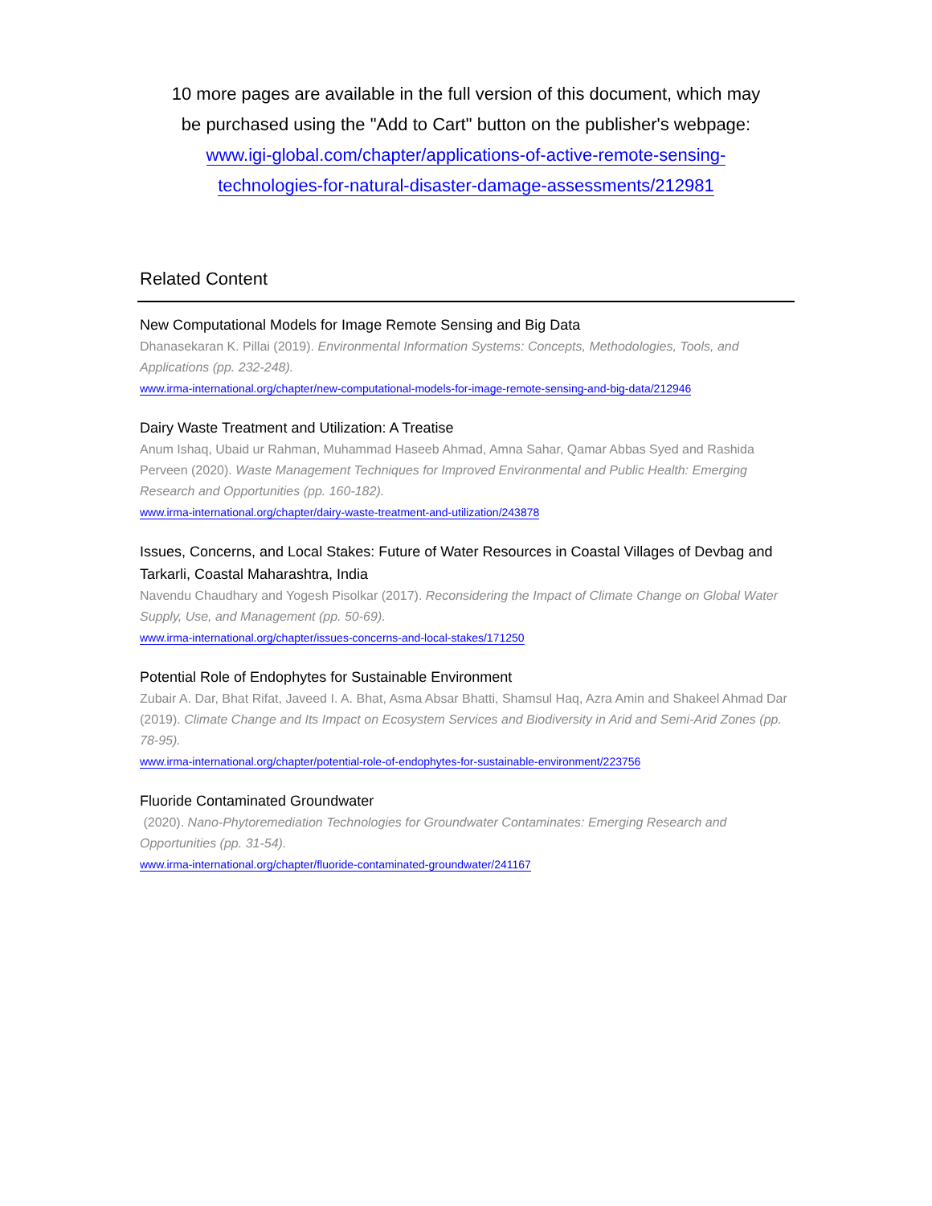10 more pages are available in the full version of this document, which may
be purchased using the "Add to Cart" button on the publisher's webpage:
www.igi-global.com/chapter/applications-of-active-remote-sensing-
technologies-for-natural-disaster-damage-assessments/212981
Related Content
New Computational Models for Image Remote Sensing and Big Data
Dhanasekaran K. Pillai (2019). Environmental Information Systems: Concepts, Methodologies, Tools, and Applications (pp. 232-248).
www.irma-international.org/chapter/new-computational-models-for-image-remote-sensing-and-big-data/212946
Dairy Waste Treatment and Utilization: A Treatise
Anum Ishaq, Ubaid ur Rahman, Muhammad Haseeb Ahmad, Amna Sahar, Qamar Abbas Syed and Rashida Perveen (2020). Waste Management Techniques for Improved Environmental and Public Health: Emerging Research and Opportunities (pp. 160-182).
www.irma-international.org/chapter/dairy-waste-treatment-and-utilization/243878
Issues, Concerns, and Local Stakes: Future of Water Resources in Coastal Villages of Devbag and Tarkarli, Coastal Maharashtra, India
Navendu Chaudhary and Yogesh Pisolkar (2017). Reconsidering the Impact of Climate Change on Global Water Supply, Use, and Management (pp. 50-69).
www.irma-international.org/chapter/issues-concerns-and-local-stakes/171250
Potential Role of Endophytes for Sustainable Environment
Zubair A. Dar, Bhat Rifat, Javeed I. A. Bhat, Asma Absar Bhatti, Shamsul Haq, Azra Amin and Shakeel Ahmad Dar (2019). Climate Change and Its Impact on Ecosystem Services and Biodiversity in Arid and Semi-Arid Zones (pp. 78-95).
www.irma-international.org/chapter/potential-role-of-endophytes-for-sustainable-environment/223756
Fluoride Contaminated Groundwater
(2020). Nano-Phytoremediation Technologies for Groundwater Contaminates: Emerging Research and Opportunities (pp. 31-54).
www.irma-international.org/chapter/fluoride-contaminated-groundwater/241167